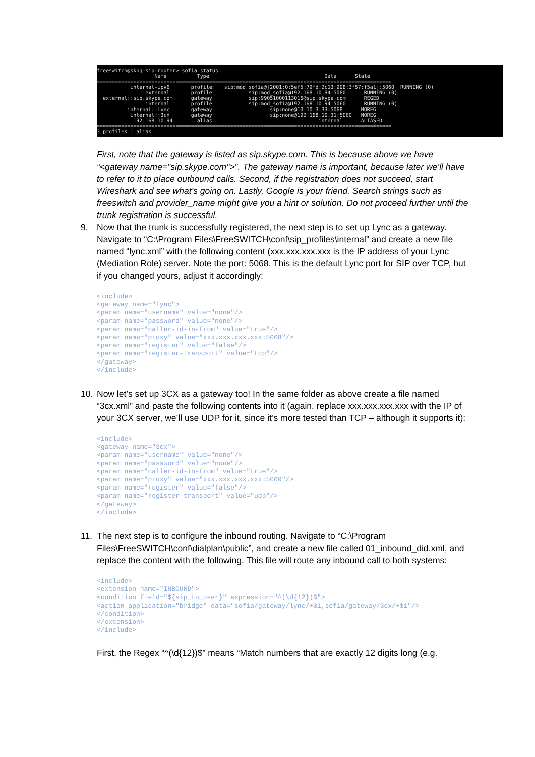freeswitch@skhq-sip-router> sofia status Name Type Data State ================================================================================================= internal-ipv6 profile sip:mod_sofia@[2001:0:5ef5:79fd:2c13:998:3f57:f5a1]:5060 RUNNING (0) external profile sip:mod_sofia@192.168.10.94:5080 RUNNING (0) external::sip.skype.com gateway sip:99051000113016@sip.skype.com REGED internal profile sip:mod_sofia@192.168.10.94:5060 RUNNING (0) internal::lync gateway sip:none@10.10.3.33:5068 NOREG internal::3cx gateway sip:none@192.168.10.31:5060 NOREG 192.168.10.94 alias internal ALIASED ================================================================================================= 3 profiles 1 alias
First, note that the gateway is listed as sip.skype.com. This is because above we have “<gateway name="sip.skype.com">”. The gateway name is important, because later we’ll have to refer to it to place outbound calls. Second, if the registration does not succeed, start Wireshark and see what’s going on. Lastly, Google is your friend. Search strings such as freeswitch and provider_name might give you a hint or solution. Do not proceed further until the trunk registration is successful.
9. Now that the trunk is successfully registered, the next step is to set up Lync as a gateway. Navigate to “C:\Program Files\FreeSWITCH\conf\sip_profiles\internal” and create a new file named “lync.xml” with the following content (xxx.xxx.xxx.xxx is the IP address of your Lync (Mediation Role) server. Note the port: 5068. This is the default Lync port for SIP over TCP, but if you changed yours, adjust it accordingly:
<include>
<gateway name="lync">
<param name="username" value="none"/>
<param name="password" value="none"/>
<param name="caller-id-in-from" value="true"/>
<param name="proxy" value="xxx.xxx.xxx.xxx:5068"/>
<param name="register" value="false"/>
<param name="register-transport" value="tcp"/>
</gateway>
</include>
10. Now let’s set up 3CX as a gateway too! In the same folder as above create a file named “3cx.xml” and paste the following contents into it (again, replace xxx.xxx.xxx.xxx with the IP of your 3CX server, we’ll use UDP for it, since it’s more tested than TCP – although it supports it):
<include>
<gateway name="3cx">
<param name="username" value="none"/>
<param name="password" value="none"/>
<param name="caller-id-in-from" value="true"/>
<param name="proxy" value="xxx.xxx.xxx.xxx:5060"/>
<param name="register" value="false"/>
<param name="register-transport" value="udp"/>
</gateway>
</include>
11. The next step is to configure the inbound routing. Navigate to “C:\Program Files\FreeSWITCH\conf\dialplan\public”, and create a new file called 01_inbound_did.xml, and replace the content with the following. This file will route any inbound call to both systems:
<include>
<extension name="INBOUND">
<condition field="${sip_to_user}" expression="^(\d{12})$">
<action application="bridge" data="sofia/gateway/lync/+$1,sofia/gateway/3cx/+$1"/>
</condition>
</extension>
</include>
First, the Regex “^(\d{12})$” means “Match numbers that are exactly 12 digits long (e.g.